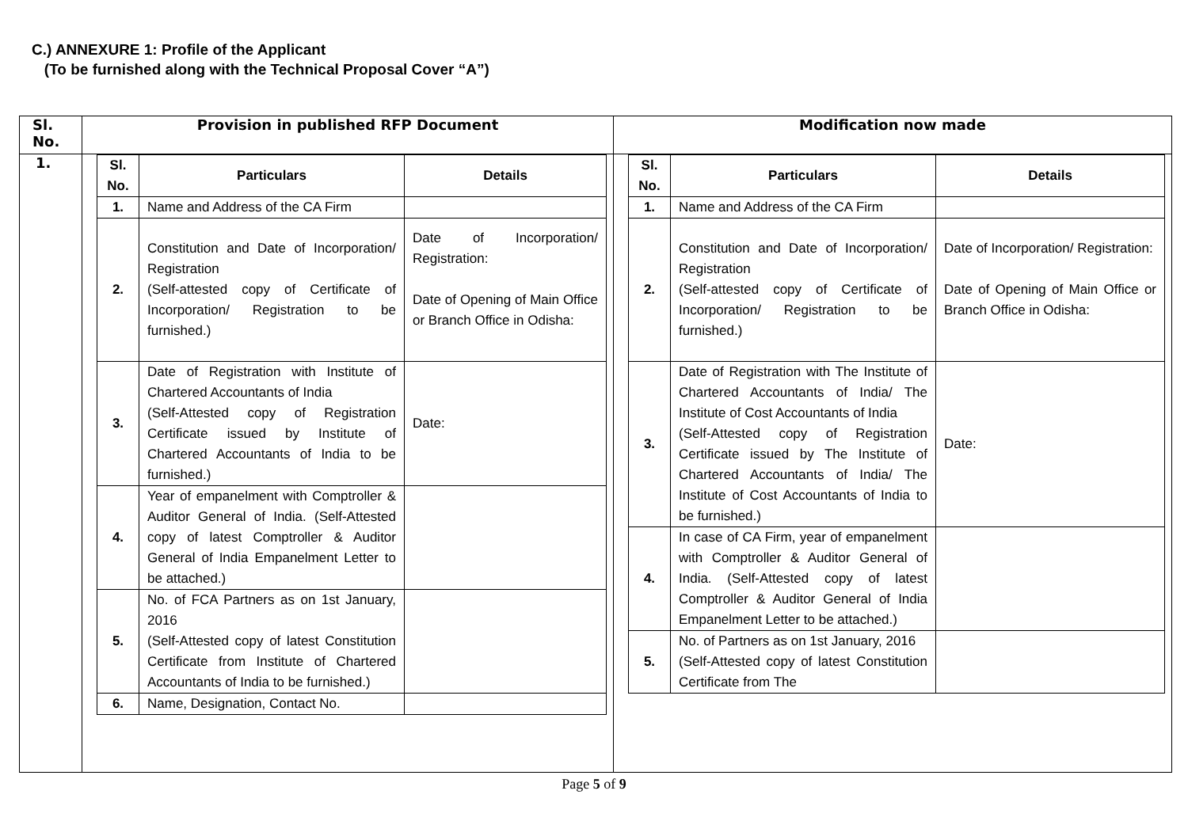C.) ANNEXURE 1: Profile of the Applicant
(To be furnished along with the Technical Proposal Cover “A”)
| Sl. No. | Provision in published RFP Document | Modification now made |
| --- | --- | --- |
| 1. | / Sl. No. / Particulars / Details / / --- / --- / --- / / 1. / Name and Address of the CA Firm / / / 2. / Constitution and Date of Incorporation/ Registration (Self-attested copy of Certificate of Incorporation/ Registration to be furnished.) / Date of Incorporation/ Registration: Date of Opening of Main Office or Branch Office in Odisha: / / 3. / Date of Registration with Institute of Chartered Accountants of India (Self-Attested copy of Registration Certificate issued by Institute of Chartered Accountants of India to be furnished.) / Date: / / 4. / Year of empanelment with Comptroller & Auditor General of India. (Self-Attested copy of latest Comptroller & Auditor General of India Empanelment Letter to be attached.) / / / 5. / No. of FCA Partners as on 1st January, 2016 (Self-Attested copy of latest Constitution Certificate from Institute of Chartered Accountants of India to be furnished.) / / / 6. / Name, Designation, Contact No. / / | / Sl. No. / Particulars / Details / / --- / --- / --- / / 1. / Name and Address of the CA Firm / / / 2. / Constitution and Date of Incorporation/ Registration (Self-attested copy of Certificate of Incorporation/ Registration to be furnished.) / Date of Incorporation/ Registration: Date of Opening of Main Office or Branch Office in Odisha: / / 3. / Date of Registration with The Institute of Chartered Accountants of India/ The Institute of Cost Accountants of India (Self-Attested copy of Registration Certificate issued by The Institute of Chartered Accountants of India/ The Institute of Cost Accountants of India to be furnished.) / Date: / / 4. / In case of CA Firm, year of empanelment with Comptroller & Auditor General of India. (Self-Attested copy of latest Comptroller & Auditor General of India Empanelment Letter to be attached.) / / / 5. / No. of Partners as on 1st January, 2016 (Self-Attested copy of latest Constitution Certificate from The / / |
Page 5 of 9